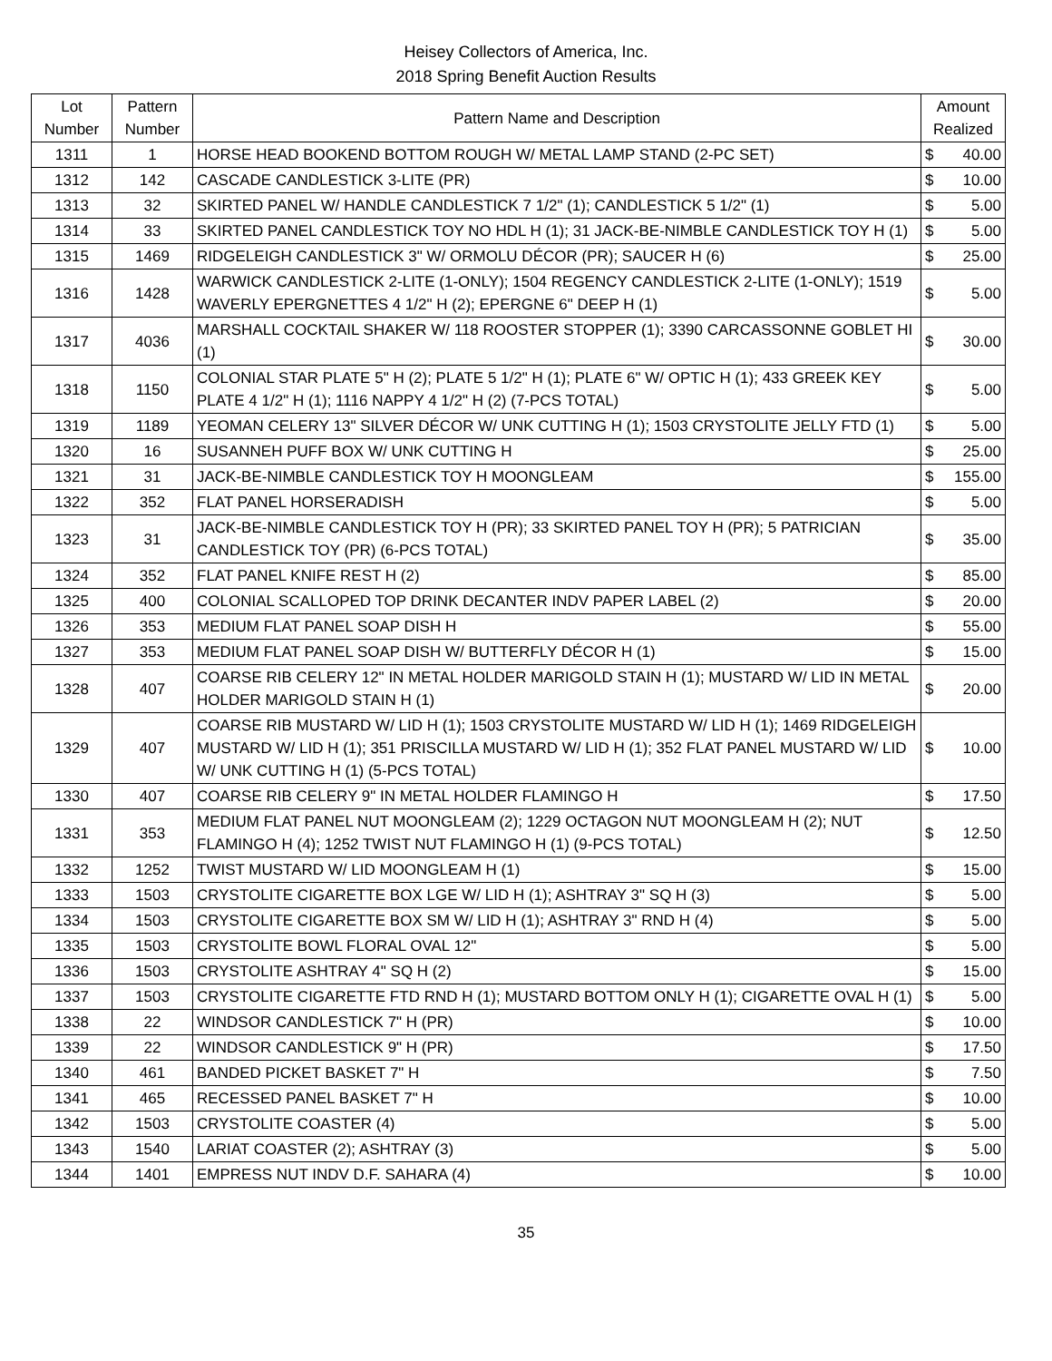Heisey Collectors of America, Inc.
2018 Spring Benefit Auction Results
| Lot Number | Pattern Number | Pattern Name and Description | Amount Realized | |
| --- | --- | --- | --- | --- |
| 1311 | 1 | HORSE HEAD BOOKEND BOTTOM ROUGH W/ METAL LAMP STAND (2-PC SET) | $ | 40.00 |
| 1312 | 142 | CASCADE CANDLESTICK 3-LITE (PR) | $ | 10.00 |
| 1313 | 32 | SKIRTED PANEL W/ HANDLE CANDLESTICK 7 1/2" (1); CANDLESTICK 5 1/2" (1) | $ | 5.00 |
| 1314 | 33 | SKIRTED PANEL CANDLESTICK TOY NO HDL H (1); 31 JACK-BE-NIMBLE CANDLESTICK TOY H (1) | $ | 5.00 |
| 1315 | 1469 | RIDGELEIGH CANDLESTICK 3" W/ ORMOLU DÉCOR (PR); SAUCER H (6) | $ | 25.00 |
| 1316 | 1428 | WARWICK CANDLESTICK 2-LITE (1-ONLY); 1504 REGENCY CANDLESTICK 2-LITE (1-ONLY); 1519 WAVERLY EPERGNETTES 4 1/2" H (2); EPERGNE 6" DEEP H (1) | $ | 5.00 |
| 1317 | 4036 | MARSHALL COCKTAIL SHAKER W/ 118 ROOSTER STOPPER (1); 3390 CARCASSONNE GOBLET HI (1) | $ | 30.00 |
| 1318 | 1150 | COLONIAL STAR PLATE 5" H (2); PLATE 5 1/2" H (1); PLATE 6" W/ OPTIC H (1); 433 GREEK KEY PLATE 4 1/2" H (1); 1116 NAPPY 4 1/2" H (2) (7-PCS TOTAL) | $ | 5.00 |
| 1319 | 1189 | YEOMAN CELERY 13" SILVER DÉCOR W/ UNK CUTTING H (1); 1503 CRYSTOLITE JELLY FTD (1) | $ | 5.00 |
| 1320 | 16 | SUSANNEH PUFF BOX W/ UNK CUTTING H | $ | 25.00 |
| 1321 | 31 | JACK-BE-NIMBLE CANDLESTICK TOY H MOONGLEAM | $ | 155.00 |
| 1322 | 352 | FLAT PANEL HORSERADISH | $ | 5.00 |
| 1323 | 31 | JACK-BE-NIMBLE CANDLESTICK TOY H (PR); 33 SKIRTED PANEL TOY H (PR); 5 PATRICIAN CANDLESTICK TOY (PR) (6-PCS TOTAL) | $ | 35.00 |
| 1324 | 352 | FLAT PANEL KNIFE REST H (2) | $ | 85.00 |
| 1325 | 400 | COLONIAL SCALLOPED TOP DRINK DECANTER INDV PAPER LABEL (2) | $ | 20.00 |
| 1326 | 353 | MEDIUM FLAT PANEL SOAP DISH H | $ | 55.00 |
| 1327 | 353 | MEDIUM FLAT PANEL SOAP DISH W/ BUTTERFLY DÉCOR H (1) | $ | 15.00 |
| 1328 | 407 | COARSE RIB CELERY 12" IN METAL HOLDER MARIGOLD STAIN H (1); MUSTARD W/ LID IN METAL HOLDER MARIGOLD STAIN H (1) | $ | 20.00 |
| 1329 | 407 | COARSE RIB MUSTARD W/ LID H (1); 1503 CRYSTOLITE MUSTARD W/ LID H (1); 1469 RIDGELEIGH MUSTARD W/ LID H (1); 351 PRISCILLA MUSTARD W/ LID H (1); 352 FLAT PANEL MUSTARD W/ LID W/ UNK CUTTING H (1) (5-PCS TOTAL) | $ | 10.00 |
| 1330 | 407 | COARSE RIB CELERY 9" IN METAL HOLDER FLAMINGO H | $ | 17.50 |
| 1331 | 353 | MEDIUM FLAT PANEL NUT MOONGLEAM (2); 1229 OCTAGON NUT MOONGLEAM H (2); NUT FLAMINGO H (4); 1252 TWIST NUT FLAMINGO H (1) (9-PCS TOTAL) | $ | 12.50 |
| 1332 | 1252 | TWIST MUSTARD W/ LID MOONGLEAM H (1) | $ | 15.00 |
| 1333 | 1503 | CRYSTOLITE CIGARETTE BOX LGE W/ LID H (1); ASHTRAY 3" SQ H (3) | $ | 5.00 |
| 1334 | 1503 | CRYSTOLITE CIGARETTE BOX SM W/ LID H (1); ASHTRAY 3" RND H (4) | $ | 5.00 |
| 1335 | 1503 | CRYSTOLITE BOWL FLORAL OVAL 12" | $ | 5.00 |
| 1336 | 1503 | CRYSTOLITE ASHTRAY 4" SQ H (2) | $ | 15.00 |
| 1337 | 1503 | CRYSTOLITE CIGARETTE FTD RND H (1); MUSTARD BOTTOM ONLY H (1); CIGARETTE OVAL H (1) | $ | 5.00 |
| 1338 | 22 | WINDSOR CANDLESTICK 7" H (PR) | $ | 10.00 |
| 1339 | 22 | WINDSOR CANDLESTICK 9" H (PR) | $ | 17.50 |
| 1340 | 461 | BANDED PICKET BASKET 7" H | $ | 7.50 |
| 1341 | 465 | RECESSED PANEL BASKET 7" H | $ | 10.00 |
| 1342 | 1503 | CRYSTOLITE COASTER (4) | $ | 5.00 |
| 1343 | 1540 | LARIAT COASTER (2); ASHTRAY (3) | $ | 5.00 |
| 1344 | 1401 | EMPRESS NUT INDV D.F. SAHARA (4) | $ | 10.00 |
35